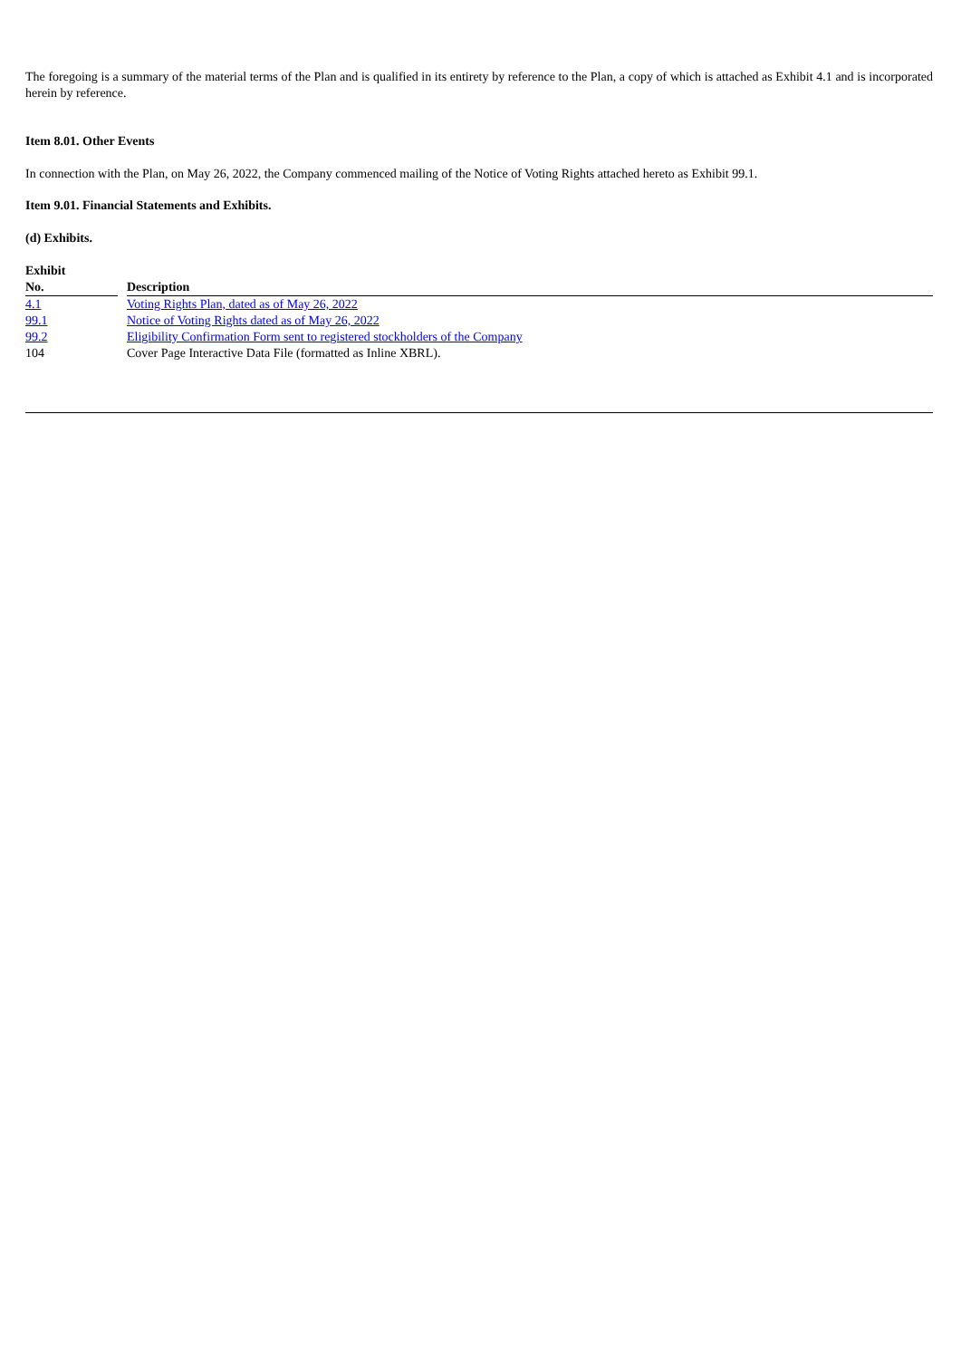The foregoing is a summary of the material terms of the Plan and is qualified in its entirety by reference to the Plan, a copy of which is attached as Exhibit 4.1 and is incorporated herein by reference.
Item 8.01. Other Events
In connection with the Plan, on May 26, 2022, the Company commenced mailing of the Notice of Voting Rights attached hereto as Exhibit 99.1.
Item 9.01. Financial Statements and Exhibits.
(d) Exhibits.
| Exhibit | | |
| --- | --- | --- |
| No. | | Description |
| 4.1 | | Voting Rights Plan, dated as of May 26, 2022 |
| 99.1 | | Notice of Voting Rights dated as of May 26, 2022 |
| 99.2 | | Eligibility Confirmation Form sent to registered stockholders of the Company |
| 104 | | Cover Page Interactive Data File (formatted as Inline XBRL). |